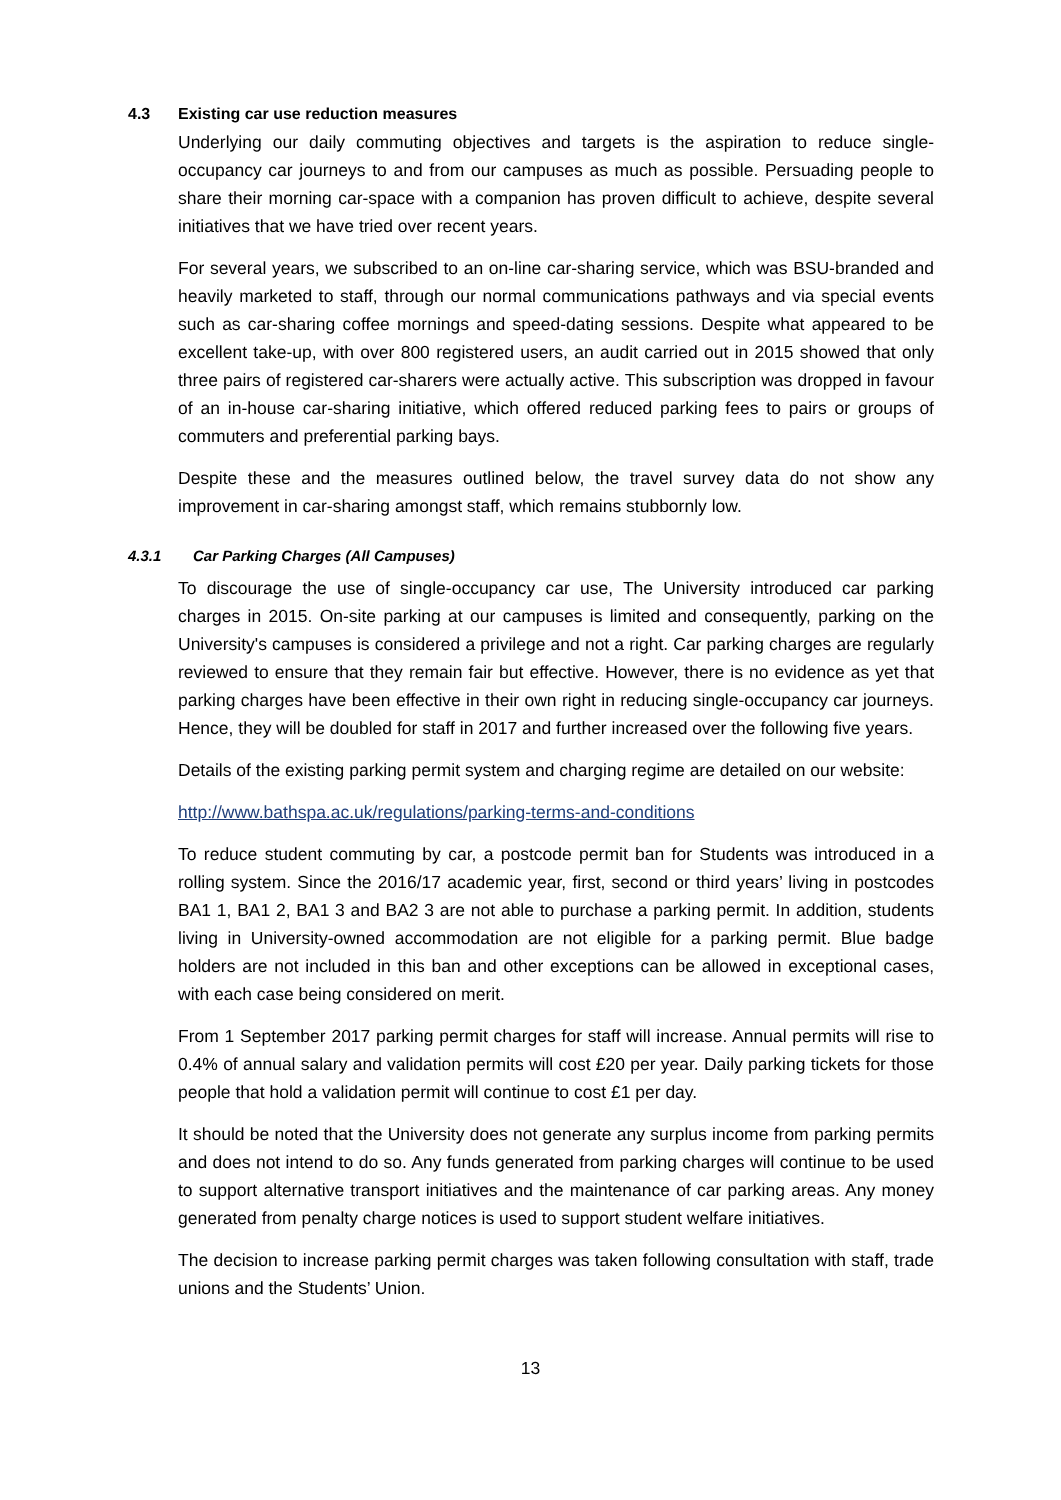4.3 Existing car use reduction measures
Underlying our daily commuting objectives and targets is the aspiration to reduce single-occupancy car journeys to and from our campuses as much as possible. Persuading people to share their morning car-space with a companion has proven difficult to achieve, despite several initiatives that we have tried over recent years.
For several years, we subscribed to an on-line car-sharing service, which was BSU-branded and heavily marketed to staff, through our normal communications pathways and via special events such as car-sharing coffee mornings and speed-dating sessions. Despite what appeared to be excellent take-up, with over 800 registered users, an audit carried out in 2015 showed that only three pairs of registered car-sharers were actually active. This subscription was dropped in favour of an in-house car-sharing initiative, which offered reduced parking fees to pairs or groups of commuters and preferential parking bays.
Despite these and the measures outlined below, the travel survey data do not show any improvement in car-sharing amongst staff, which remains stubbornly low.
4.3.1 Car Parking Charges (All Campuses)
To discourage the use of single-occupancy car use, The University introduced car parking charges in 2015. On-site parking at our campuses is limited and consequently, parking on the University's campuses is considered a privilege and not a right. Car parking charges are regularly reviewed to ensure that they remain fair but effective. However, there is no evidence as yet that parking charges have been effective in their own right in reducing single-occupancy car journeys. Hence, they will be doubled for staff in 2017 and further increased over the following five years.
Details of the existing parking permit system and charging regime are detailed on our website:
http://www.bathspa.ac.uk/regulations/parking-terms-and-conditions
To reduce student commuting by car, a postcode permit ban for Students was introduced in a rolling system. Since the 2016/17 academic year, first, second or third years’ living in postcodes BA1 1, BA1 2, BA1 3 and BA2 3 are not able to purchase a parking permit. In addition, students living in University-owned accommodation are not eligible for a parking permit. Blue badge holders are not included in this ban and other exceptions can be allowed in exceptional cases, with each case being considered on merit.
From 1 September 2017 parking permit charges for staff will increase. Annual permits will rise to 0.4% of annual salary and validation permits will cost £20 per year. Daily parking tickets for those people that hold a validation permit will continue to cost £1 per day.
It should be noted that the University does not generate any surplus income from parking permits and does not intend to do so. Any funds generated from parking charges will continue to be used to support alternative transport initiatives and the maintenance of car parking areas. Any money generated from penalty charge notices is used to support student welfare initiatives.
The decision to increase parking permit charges was taken following consultation with staff, trade unions and the Students’ Union.
13